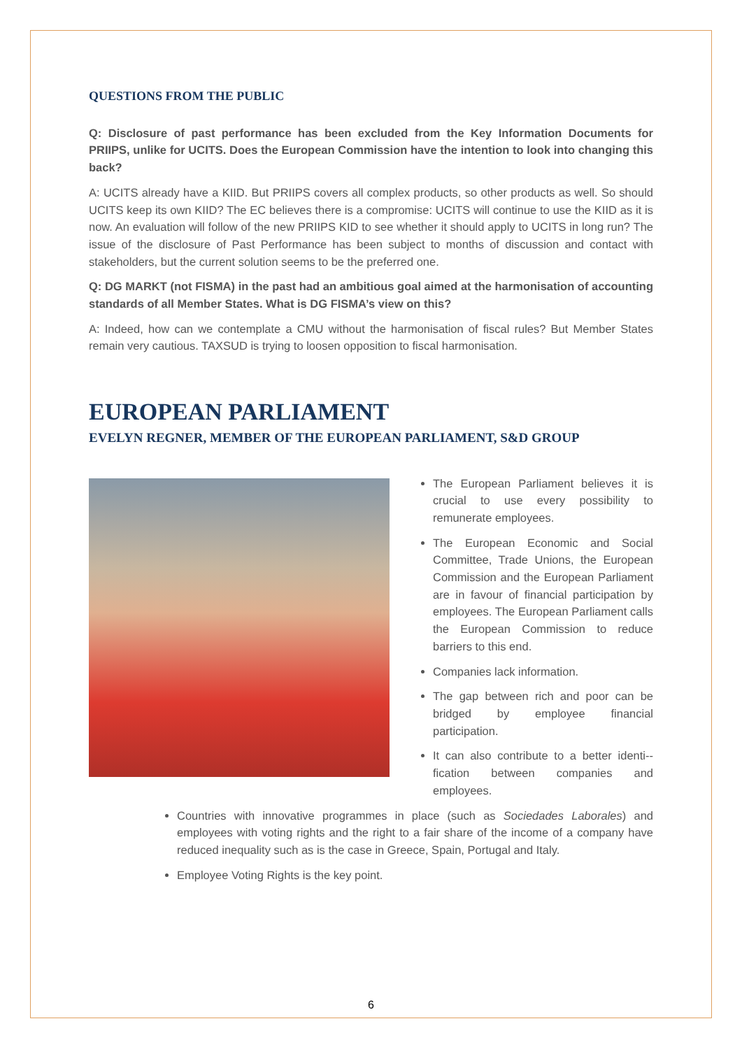QUESTIONS FROM THE PUBLIC
Q: Disclosure of past performance has been excluded from the Key Information Documents for PRIIPS, unlike for UCITS. Does the European Commission have the intention to look into changing this back?
A: UCITS already have a KIID. But PRIIPS covers all complex products, so other products as well. So should UCITS keep its own KIID? The EC believes there is a compromise: UCITS will continue to use the KIID as it is now. An evaluation will follow of the new PRIIPS KID to see whether it should apply to UCITS in long run? The issue of the disclosure of Past Performance has been subject to months of discussion and contact with stakeholders, but the current solution seems to be the preferred one.
Q: DG MARKT (not FISMA) in the past had an ambitious goal aimed at the harmonisation of accounting standards of all Member States. What is DG FISMA’s view on this?
A: Indeed, how can we contemplate a CMU without the harmonisation of fiscal rules? But Member States remain very cautious. TAXSUD is trying to loosen opposition to fiscal harmonisation.
EUROPEAN PARLIAMENT
EVELYN REGNER, MEMBER OF THE EUROPEAN PARLIAMENT, S&D GROUP
The European Parliament believes it is crucial to use every possibility to remunerate employees.
The European Economic and Social Committee, Trade Unions, the European Commission and the European Parliament are in favour of financial participation by employees. The European Parliament calls the European Commission to reduce barriers to this end.
Companies lack information.
The gap between rich and poor can be bridged by employee financial participation.
It can also contribute to a better identi--fication between companies and employees.
Countries with innovative programmes in place (such as Sociedades Laborales) and employees with voting rights and the right to a fair share of the income of a company have reduced inequality such as is the case in Greece, Spain, Portugal and Italy.
Employee Voting Rights is the key point.
6